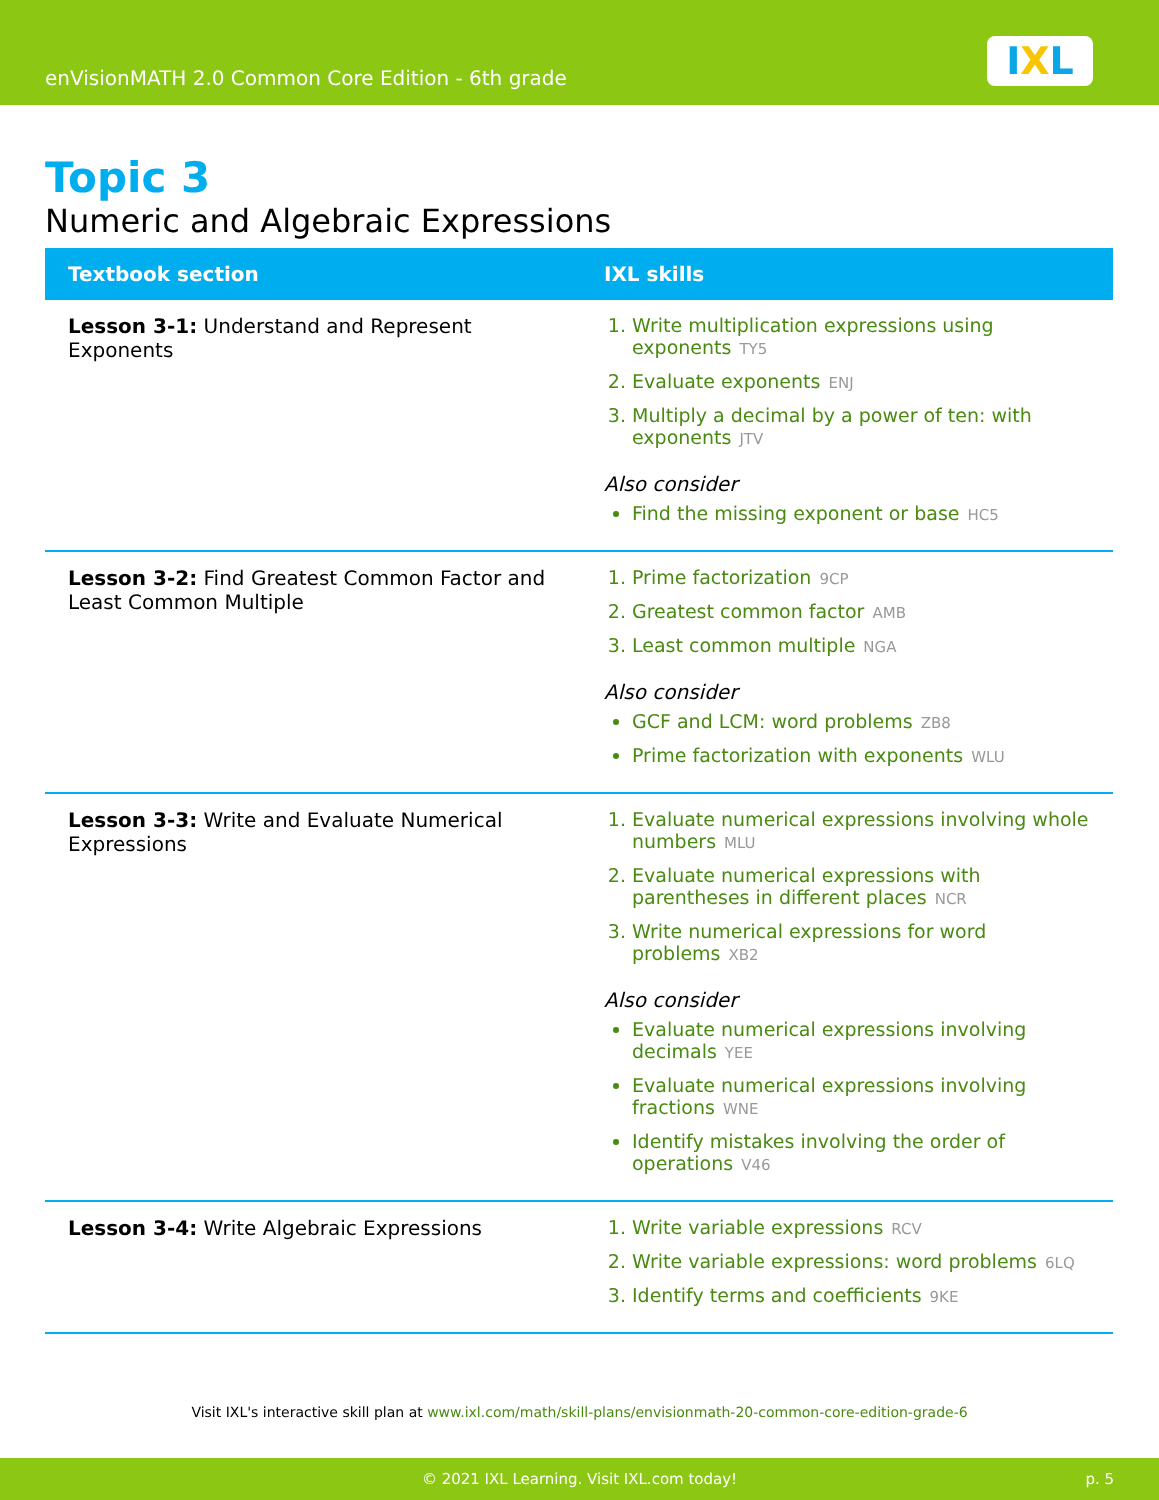enVisionMATH 2.0 Common Core Edition - 6th grade
IXL
Topic 3
Numeric and Algebraic Expressions
| Textbook section | IXL skills |
| --- | --- |
| Lesson 3-1: Understand and Represent Exponents | 1. Write multiplication expressions using exponents TY5 2. Evaluate exponents ENJ 3. Multiply a decimal by a power of ten: with exponents JTV Also consider Find the missing exponent or base HC5 |
| Lesson 3-2: Find Greatest Common Factor and Least Common Multiple | 1. Prime factorization 9CP 2. Greatest common factor AMB 3. Least common multiple NGA Also consider GCF and LCM: word problems ZB8 Prime factorization with exponents WLU |
| Lesson 3-3: Write and Evaluate Numerical Expressions | 1. Evaluate numerical expressions involving whole numbers MLU 2. Evaluate numerical expressions with parentheses in different places NCR 3. Write numerical expressions for word problems XB2 Also consider Evaluate numerical expressions involving decimals YEE Evaluate numerical expressions involving fractions WNE Identify mistakes involving the order of operations V46 |
| Lesson 3-4: Write Algebraic Expressions | 1. Write variable expressions RCV 2. Write variable expressions: word problems 6LQ 3. Identify terms and coefficients 9KE |
Visit IXL's interactive skill plan at www.ixl.com/math/skill-plans/envisionmath-20-common-core-edition-grade-6
© 2021 IXL Learning. Visit IXL.com today! p. 5